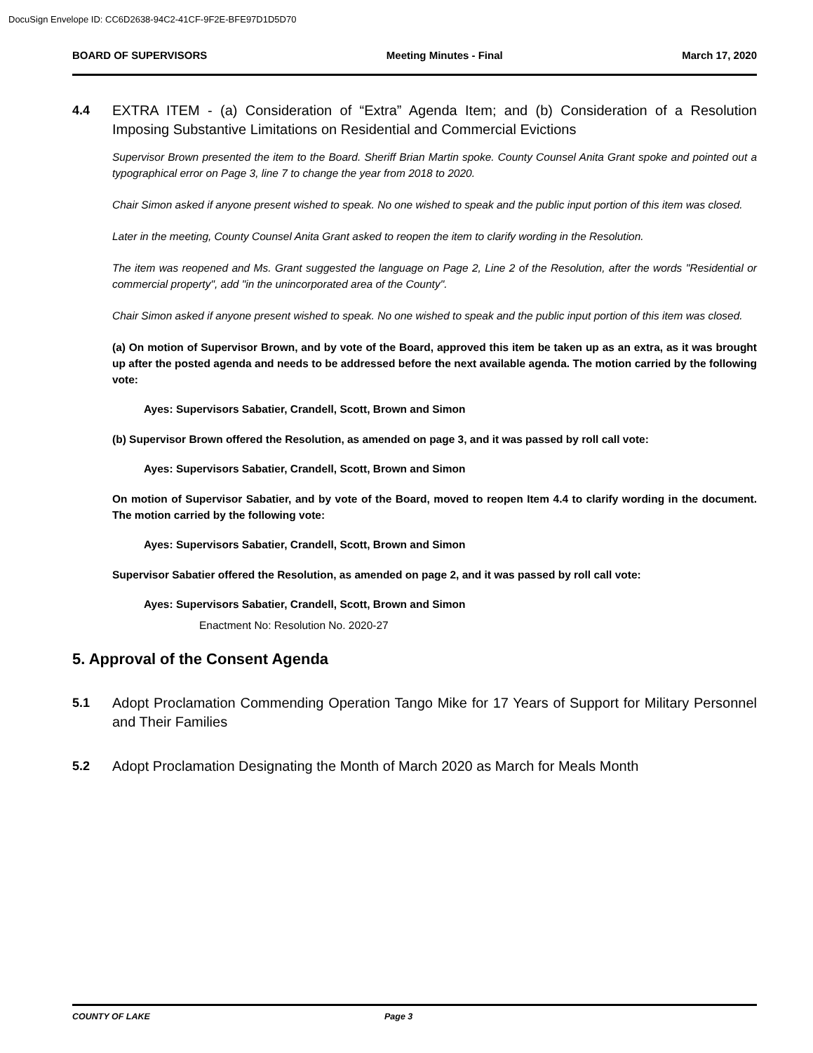DocuSign Envelope ID: CC6D2638-94C2-41CF-9F2E-BFE97D1D5D70
BOARD OF SUPERVISORS Meeting Minutes - Final March 17, 2020
4.4
EXTRA ITEM - (a) Consideration of “Extra” Agenda Item; and (b) Consideration of a Resolution Imposing Substantive Limitations on Residential and Commercial Evictions
Supervisor Brown presented the item to the Board. Sheriff Brian Martin spoke. County Counsel Anita Grant spoke and pointed out a typographical error on Page 3, line 7 to change the year from 2018 to 2020.
Chair Simon asked if anyone present wished to speak. No one wished to speak and the public input portion of this item was closed.
Later in the meeting, County Counsel Anita Grant asked to reopen the item to clarify wording in the Resolution.
The item was reopened and Ms. Grant suggested the language on Page 2, Line 2 of the Resolution, after the words "Residential or commercial property", add "in the unincorporated area of the County".
Chair Simon asked if anyone present wished to speak. No one wished to speak and the public input portion of this item was closed.
(a) On motion of Supervisor Brown, and by vote of the Board, approved this item be taken up as an extra, as it was brought up after the posted agenda and needs to be addressed before the next available agenda. The motion carried by the following vote:
Ayes: Supervisors Sabatier, Crandell, Scott, Brown and Simon
(b) Supervisor Brown offered the Resolution, as amended on page 3, and it was passed by roll call vote:
Ayes: Supervisors Sabatier, Crandell, Scott, Brown and Simon
On motion of Supervisor Sabatier, and by vote of the Board, moved to reopen Item 4.4 to clarify wording in the document. The motion carried by the following vote:
Ayes: Supervisors Sabatier, Crandell, Scott, Brown and Simon
Supervisor Sabatier offered the Resolution, as amended on page 2, and it was passed by roll call vote:
Ayes: Supervisors Sabatier, Crandell, Scott, Brown and Simon
Enactment No: Resolution No. 2020-27
5. Approval of the Consent Agenda
5.1
Adopt Proclamation Commending Operation Tango Mike for 17 Years of Support for Military Personnel and Their Families
5.2
Adopt Proclamation Designating the Month of March 2020 as March for Meals Month
COUNTY OF LAKE Page 3